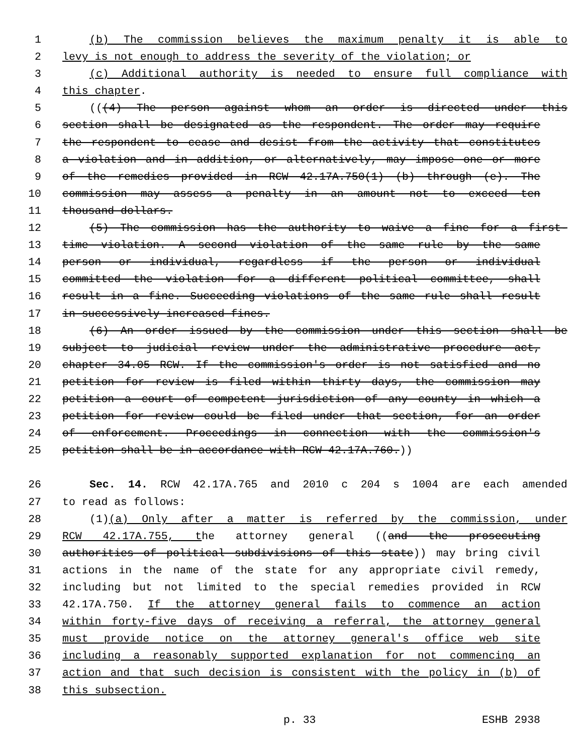1 (b) The commission believes the maximum penalty it is able to
2 levy is not enough to address the severity of the violation; or
3 (c) Additional authority is needed to ensure full compliance with
4 this chapter.
5 (((4) The person against whom an order is directed under this
6 section shall be designated as the respondent. The order may require
7 the respondent to cease and desist from the activity that constitutes
8 a violation and in addition, or alternatively, may impose one or more
9 of the remedies provided in RCW 42.17A.750(1) (b) through (e). The
10 commission may assess a penalty in an amount not to exceed ten
11 thousand dollars.
12 (5) The commission has the authority to waive a fine for a first-
13 time violation. A second violation of the same rule by the same
14 person or individual, regardless if the person or individual
15 committed the violation for a different political committee, shall
16 result in a fine. Succeeding violations of the same rule shall result
17 in successively increased fines.
18 (6) An order issued by the commission under this section shall be
19 subject to judicial review under the administrative procedure act,
20 chapter 34.05 RCW. If the commission's order is not satisfied and no
21 petition for review is filed within thirty days, the commission may
22 petition a court of competent jurisdiction of any county in which a
23 petition for review could be filed under that section, for an order
24 of enforcement. Proceedings in connection with the commission's
25 petition shall be in accordance with RCW 42.17A.760.))
26 Sec. 14. RCW 42.17A.765 and 2010 c 204 s 1004 are each amended
27 to read as follows:
28 (1)(a) Only after a matter is referred by the commission, under
29 RCW 42.17A.755, the attorney general ((and the prosecuting
30 authorities of political subdivisions of this state)) may bring civil
31 actions in the name of the state for any appropriate civil remedy,
32 including but not limited to the special remedies provided in RCW
33 42.17A.750. If the attorney general fails to commence an action
34 within forty-five days of receiving a referral, the attorney general
35 must provide notice on the attorney general's office web site
36 including a reasonably supported explanation for not commencing an
37 action and that such decision is consistent with the policy in (b) of
38 this subsection.
p. 33 ESHB 2938